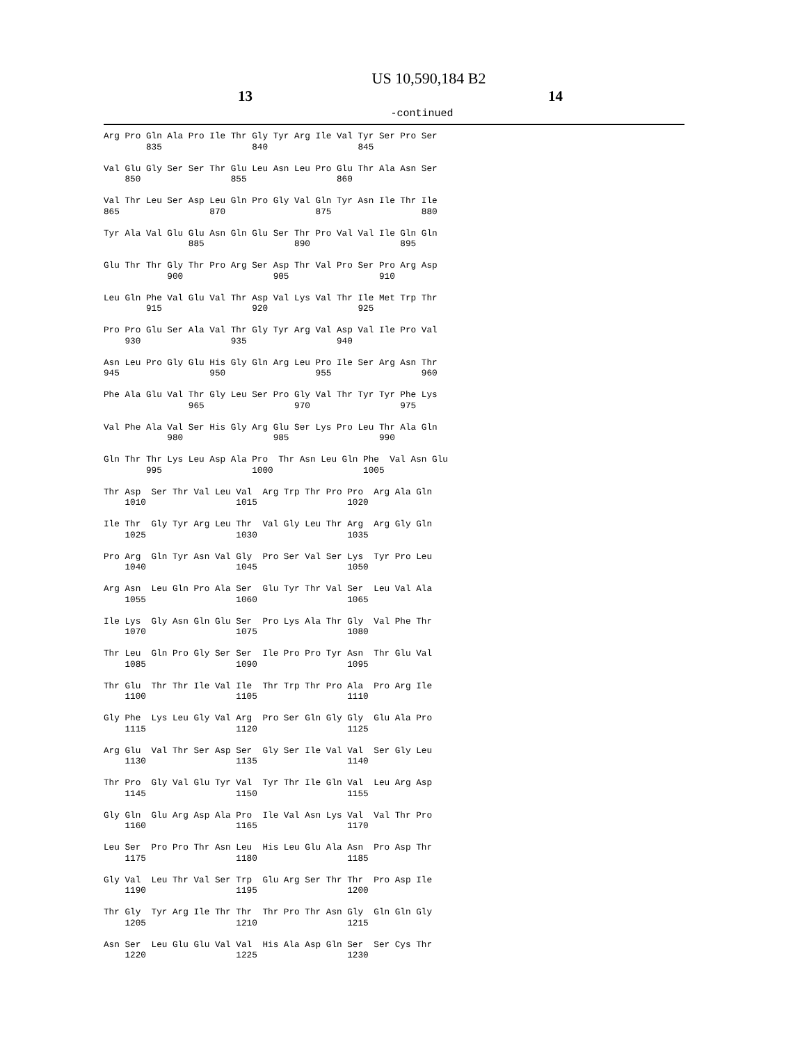US 10,590,184 B2
13 14
-continued
Arg Pro Gln Ala Pro Ile Thr Gly Tyr Arg Ile Val Tyr Ser Pro Ser
        835                 840                 845

Val Glu Gly Ser Ser Thr Glu Leu Asn Leu Pro Glu Thr Ala Asn Ser
    850                 855                 860

Val Thr Leu Ser Asp Leu Gln Pro Gly Val Gln Tyr Asn Ile Thr Ile
865                 870                 875                 880

Tyr Ala Val Glu Glu Asn Gln Glu Ser Thr Pro Val Val Ile Gln Gln
                885                 890                 895

Glu Thr Thr Gly Thr Pro Arg Ser Asp Thr Val Pro Ser Pro Arg Asp
            900                 905                 910

Leu Gln Phe Val Glu Val Thr Asp Val Lys Val Thr Ile Met Trp Thr
        915                 920                 925

Pro Pro Glu Ser Ala Val Thr Gly Tyr Arg Val Asp Val Ile Pro Val
    930                 935                 940

Asn Leu Pro Gly Glu His Gly Gln Arg Leu Pro Ile Ser Arg Asn Thr
945                 950                 955                 960

Phe Ala Glu Val Thr Gly Leu Ser Pro Gly Val Thr Tyr Tyr Phe Lys
                965                 970                 975

Val Phe Ala Val Ser His Gly Arg Glu Ser Lys Pro Leu Thr Ala Gln
            980                 985                 990

Gln Thr Thr Lys Leu Asp Ala Pro  Thr Asn Leu Gln Phe  Val Asn Glu
        995                 1000                 1005

Thr Asp  Ser Thr Val Leu Val  Arg Trp Thr Pro Pro  Arg Ala Gln
    1010                 1015                 1020

Ile Thr  Gly Tyr Arg Leu Thr  Val Gly Leu Thr Arg  Arg Gly Gln
    1025                 1030                 1035

Pro Arg  Gln Tyr Asn Val Gly  Pro Ser Val Ser Lys  Tyr Pro Leu
    1040                 1045                 1050

Arg Asn  Leu Gln Pro Ala Ser  Glu Tyr Thr Val Ser  Leu Val Ala
    1055                 1060                 1065

Ile Lys  Gly Asn Gln Glu Ser  Pro Lys Ala Thr Gly  Val Phe Thr
    1070                 1075                 1080

Thr Leu  Gln Pro Gly Ser Ser  Ile Pro Pro Tyr Asn  Thr Glu Val
    1085                 1090                 1095

Thr Glu  Thr Thr Ile Val Ile  Thr Trp Thr Pro Ala  Pro Arg Ile
    1100                 1105                 1110

Gly Phe  Lys Leu Gly Val Arg  Pro Ser Gln Gly Gly  Glu Ala Pro
    1115                 1120                 1125

Arg Glu  Val Thr Ser Asp Ser  Gly Ser Ile Val Val  Ser Gly Leu
    1130                 1135                 1140

Thr Pro  Gly Val Glu Tyr Val  Tyr Thr Ile Gln Val  Leu Arg Asp
    1145                 1150                 1155

Gly Gln  Glu Arg Asp Ala Pro  Ile Val Asn Lys Val  Val Thr Pro
    1160                 1165                 1170

Leu Ser  Pro Pro Thr Asn Leu  His Leu Glu Ala Asn  Pro Asp Thr
    1175                 1180                 1185

Gly Val  Leu Thr Val Ser Trp  Glu Arg Ser Thr Thr  Pro Asp Ile
    1190                 1195                 1200

Thr Gly  Tyr Arg Ile Thr Thr  Thr Pro Thr Asn Gly  Gln Gln Gly
    1205                 1210                 1215

Asn Ser  Leu Glu Glu Val Val  His Ala Asp Gln Ser  Ser Cys Thr
    1220                 1225                 1230